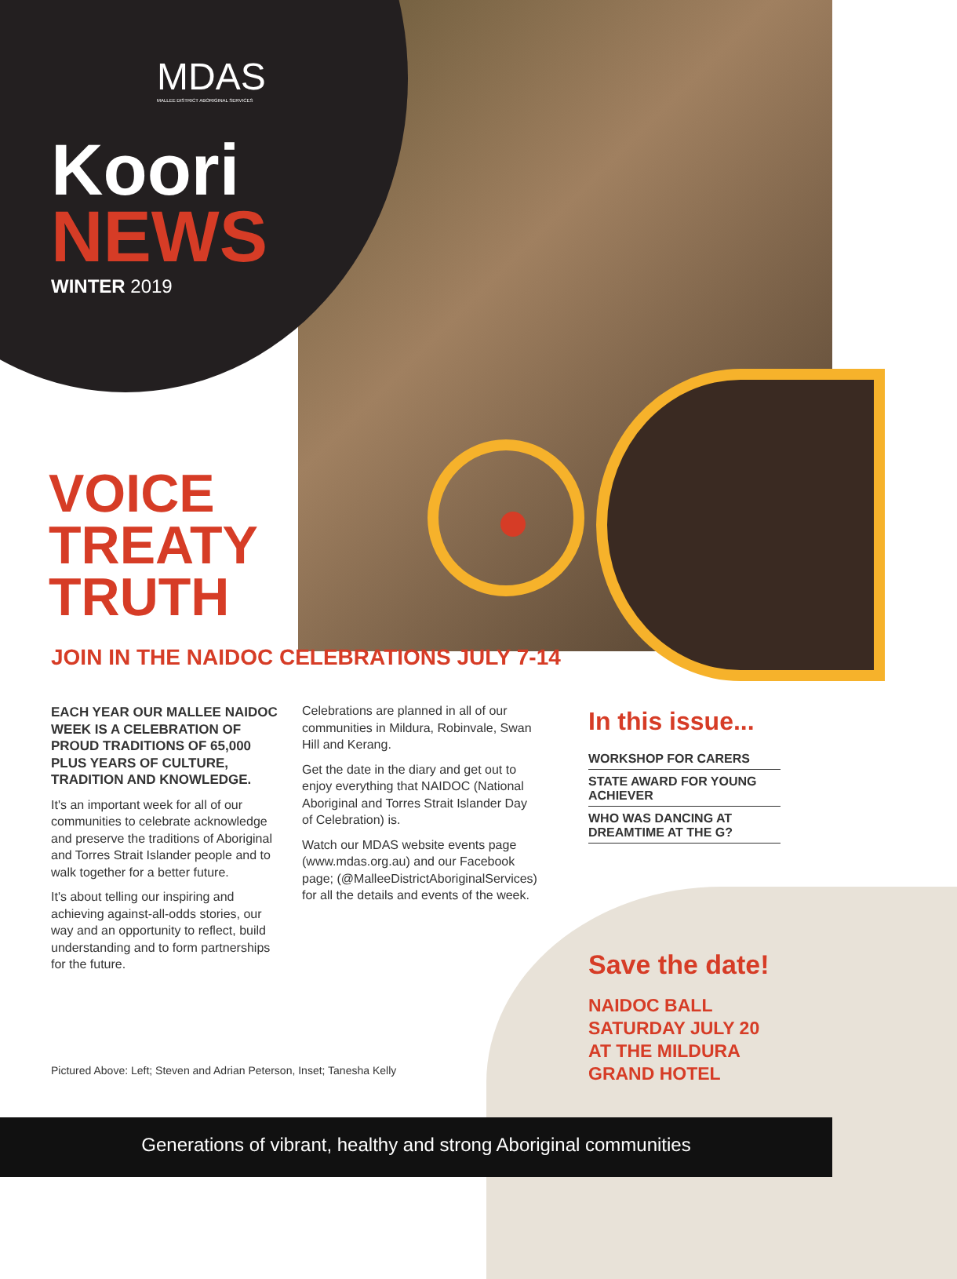MDAS
MALLEE DISTRICT ABORIGINAL SERVICES
Koori
NEWS
WINTER 2019
VOICE
TREATY
TRUTH
JOIN IN THE NAIDOC CELEBRATIONS JULY 7-14
EACH YEAR OUR MALLEE NAIDOC WEEK IS A CELEBRATION OF PROUD TRADITIONS OF 65,000 PLUS YEARS OF CULTURE, TRADITION AND KNOWLEDGE.
It's an important week for all of our communities to celebrate acknowledge and preserve the traditions of Aboriginal and Torres Strait Islander people and to walk together for a better future.
It's about telling our inspiring and achieving against-all-odds stories, our way and an opportunity to reflect, build understanding and to form partnerships for the future.
Celebrations are planned in all of our communities in Mildura, Robinvale, Swan Hill and Kerang.
Get the date in the diary and get out to enjoy everything that NAIDOC (National Aboriginal and Torres Strait Islander Day of Celebration) is.
Watch our MDAS website events page (www.mdas.org.au) and our Facebook page; (@MalleeDistrictAboriginalServices) for all the details and events of the week.
In this issue...
WORKSHOP FOR CARERS
STATE AWARD FOR YOUNG ACHIEVER
WHO WAS DANCING AT DREAMTIME AT THE G?
Save the date!
NAIDOC BALL
SATURDAY JULY 20
AT THE MILDURA
GRAND HOTEL
Pictured Above: Left; Steven and Adrian Peterson, Inset; Tanesha Kelly
Generations of vibrant, healthy and strong Aboriginal communities